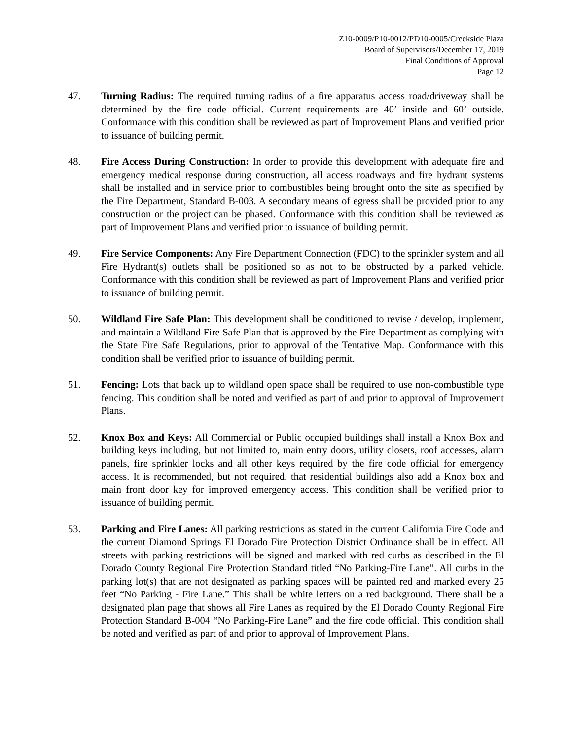Z10-0009/P10-0012/PD10-0005/Creekside Plaza
Board of Supervisors/December 17, 2019
Final Conditions of Approval
Page 12
47. Turning Radius: The required turning radius of a fire apparatus access road/driveway shall be determined by the fire code official. Current requirements are 40’ inside and 60’ outside. Conformance with this condition shall be reviewed as part of Improvement Plans and verified prior to issuance of building permit.
48. Fire Access During Construction: In order to provide this development with adequate fire and emergency medical response during construction, all access roadways and fire hydrant systems shall be installed and in service prior to combustibles being brought onto the site as specified by the Fire Department, Standard B-003. A secondary means of egress shall be provided prior to any construction or the project can be phased. Conformance with this condition shall be reviewed as part of Improvement Plans and verified prior to issuance of building permit.
49. Fire Service Components: Any Fire Department Connection (FDC) to the sprinkler system and all Fire Hydrant(s) outlets shall be positioned so as not to be obstructed by a parked vehicle. Conformance with this condition shall be reviewed as part of Improvement Plans and verified prior to issuance of building permit.
50. Wildland Fire Safe Plan: This development shall be conditioned to revise / develop, implement, and maintain a Wildland Fire Safe Plan that is approved by the Fire Department as complying with the State Fire Safe Regulations, prior to approval of the Tentative Map. Conformance with this condition shall be verified prior to issuance of building permit.
51. Fencing: Lots that back up to wildland open space shall be required to use non-combustible type fencing. This condition shall be noted and verified as part of and prior to approval of Improvement Plans.
52. Knox Box and Keys: All Commercial or Public occupied buildings shall install a Knox Box and building keys including, but not limited to, main entry doors, utility closets, roof accesses, alarm panels, fire sprinkler locks and all other keys required by the fire code official for emergency access. It is recommended, but not required, that residential buildings also add a Knox box and main front door key for improved emergency access. This condition shall be verified prior to issuance of building permit.
53. Parking and Fire Lanes: All parking restrictions as stated in the current California Fire Code and the current Diamond Springs El Dorado Fire Protection District Ordinance shall be in effect. All streets with parking restrictions will be signed and marked with red curbs as described in the El Dorado County Regional Fire Protection Standard titled “No Parking-Fire Lane”. All curbs in the parking lot(s) that are not designated as parking spaces will be painted red and marked every 25 feet “No Parking - Fire Lane.” This shall be white letters on a red background. There shall be a designated plan page that shows all Fire Lanes as required by the El Dorado County Regional Fire Protection Standard B-004 “No Parking-Fire Lane” and the fire code official. This condition shall be noted and verified as part of and prior to approval of Improvement Plans.